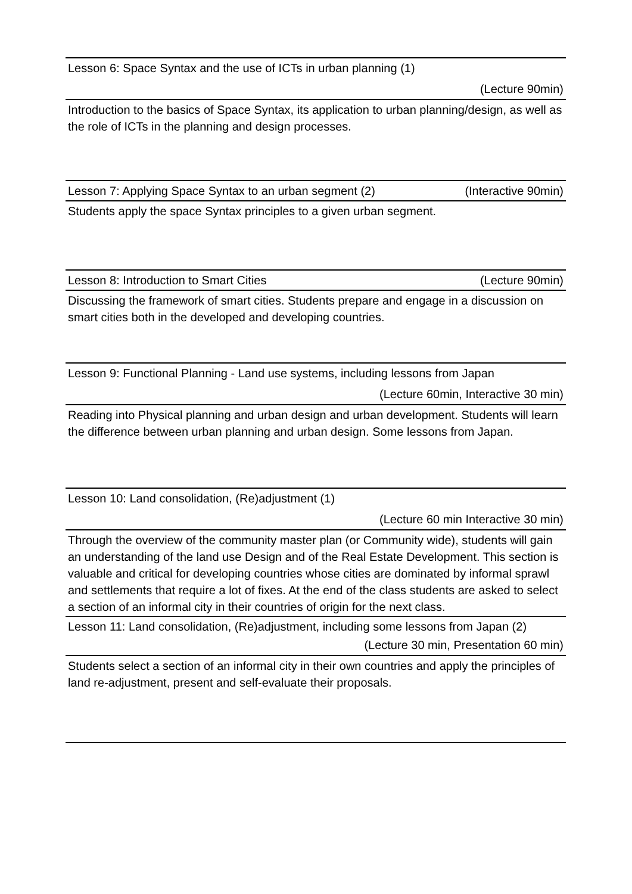Lesson 6: Space Syntax and the use of ICTs in urban planning (1)
(Lecture 90min)
Introduction to the basics of Space Syntax, its application to urban planning/design, as well as the role of ICTs in the planning and design processes.
Lesson 7: Applying Space Syntax to an urban segment (2) (Interactive 90min)
Students apply the space Syntax principles to a given urban segment.
Lesson 8: Introduction to Smart Cities (Lecture 90min)
Discussing the framework of smart cities. Students prepare and engage in a discussion on smart cities both in the developed and developing countries.
Lesson 9: Functional Planning - Land use systems, including lessons from Japan
(Lecture 60min, Interactive 30 min)
Reading into Physical planning and urban design and urban development. Students will learn the difference between urban planning and urban design. Some lessons from Japan.
Lesson 10: Land consolidation, (Re)adjustment (1)
(Lecture 60 min Interactive 30 min)
Through the overview of the community master plan (or Community wide), students will gain an understanding of the land use Design and of the Real Estate Development. This section is valuable and critical for developing countries whose cities are dominated by informal sprawl and settlements that require a lot of fixes. At the end of the class students are asked to select a section of an informal city in their countries of origin for the next class.
Lesson 11: Land consolidation, (Re)adjustment, including some lessons from Japan (2)
(Lecture 30 min, Presentation 60 min)
Students select a section of an informal city in their own countries and apply the principles of land re-adjustment, present and self-evaluate their proposals.